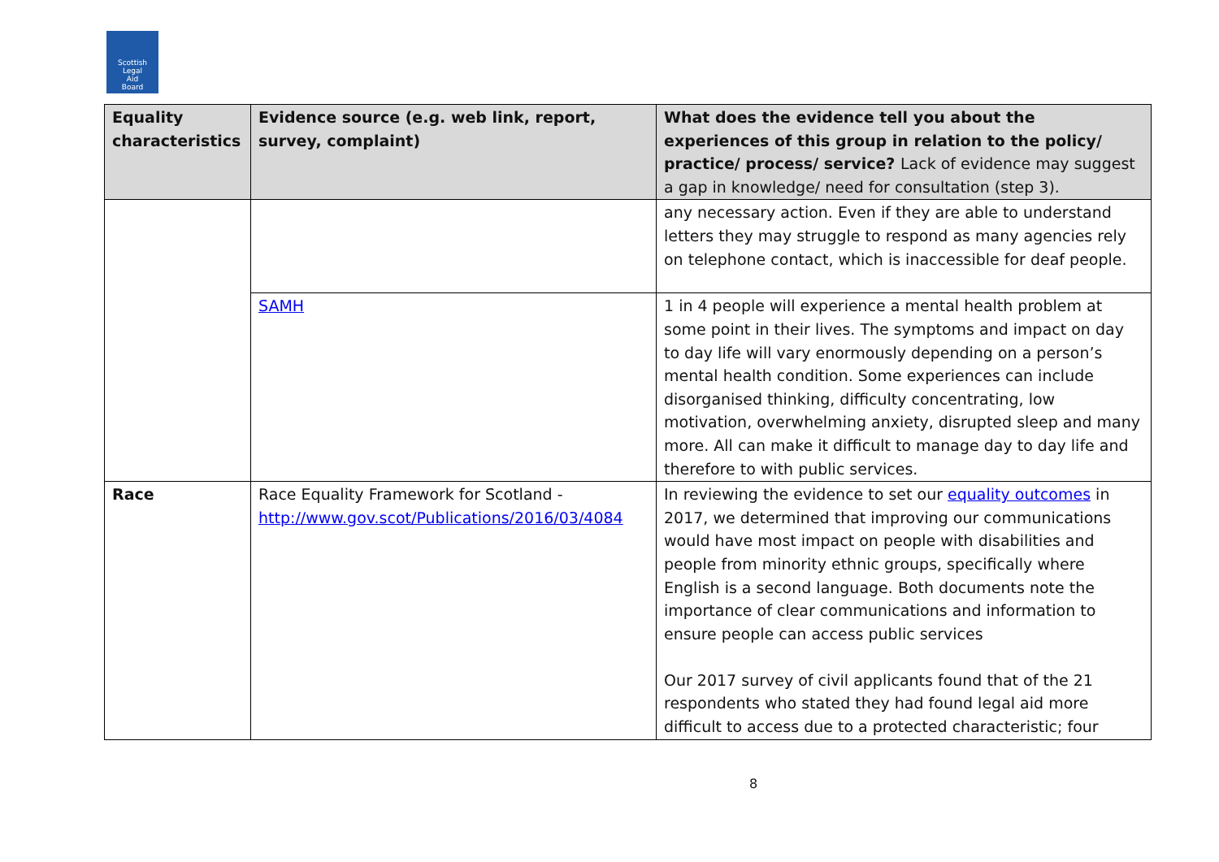Scottish
Legal
Aid
Board
| Equality characteristics | Evidence source (e.g. web link, report, survey, complaint) | What does the evidence tell you about the experiences of this group in relation to the policy/ practice/ process/ service? Lack of evidence may suggest a gap in knowledge/ need for consultation (step 3). |
| --- | --- | --- |
| | | any necessary action. Even if they are able to understand letters they may struggle to respond as many agencies rely on telephone contact, which is inaccessible for deaf people. |
| | SAMH | 1 in 4 people will experience a mental health problem at some point in their lives. The symptoms and impact on day to day life will vary enormously depending on a person’s mental health condition. Some experiences can include disorganised thinking, difficulty concentrating, low motivation, overwhelming anxiety, disrupted sleep and many more. All can make it difficult to manage day to day life and therefore to with public services. |
| Race | Race Equality Framework for Scotland - http://www.gov.scot/Publications/2016/03/4084 | In reviewing the evidence to set our equality outcomes in 2017, we determined that improving our communications would have most impact on people with disabilities and people from minority ethnic groups, specifically where English is a second language. Both documents note the importance of clear communications and information to ensure people can access public services Our 2017 survey of civil applicants found that of the 21 respondents who stated they had found legal aid more difficult to access due to a protected characteristic; four |
8